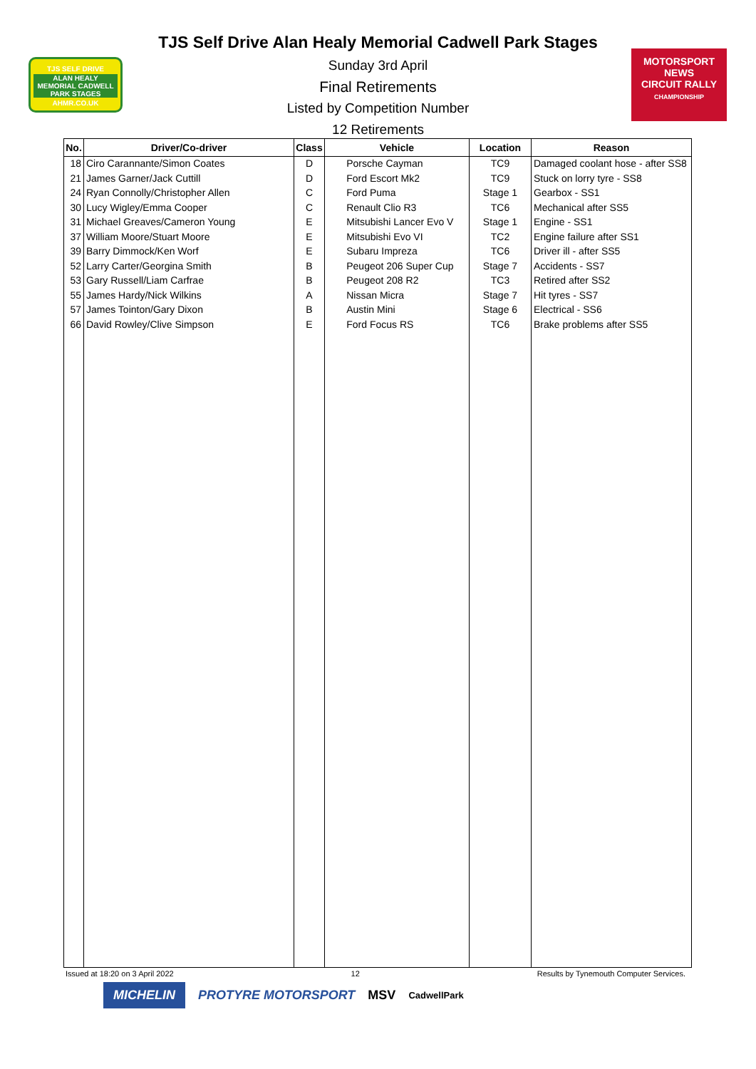TJS SELF DRIVE
ALAN HEALY MEMORIAL CADWELL PARK STAGES
AHMR.CO.UK
MOTORSPORT NEWS
CIRCUIT RALLY
CHAMPIONSHIP
TJS Self Drive Alan Healy Memorial Cadwell Park Stages
Sunday 3rd April
Final Retirements
Listed by Competition Number
12 Retirements
| No. | Driver/Co-driver | Class | Vehicle | Location | Reason |
| --- | --- | --- | --- | --- | --- |
| 18 | Ciro Carannante/Simon Coates | D | Porsche Cayman | TC9 | Damaged coolant hose - after SS8 |
| 21 | James Garner/Jack Cuttill | D | Ford Escort Mk2 | TC9 | Stuck on lorry tyre - SS8 |
| 24 | Ryan Connolly/Christopher Allen | C | Ford Puma | Stage 1 | Gearbox - SS1 |
| 30 | Lucy Wigley/Emma Cooper | C | Renault Clio R3 | TC6 | Mechanical after SS5 |
| 31 | Michael Greaves/Cameron Young | E | Mitsubishi Lancer Evo V | Stage 1 | Engine - SS1 |
| 37 | William Moore/Stuart Moore | E | Mitsubishi Evo VI | TC2 | Engine failure after SS1 |
| 39 | Barry Dimmock/Ken Worf | E | Subaru Impreza | TC6 | Driver ill - after SS5 |
| 52 | Larry Carter/Georgina Smith | B | Peugeot 206 Super Cup | Stage 7 | Accidents - SS7 |
| 53 | Gary Russell/Liam Carfrae | B | Peugeot 208 R2 | TC3 | Retired after SS2 |
| 55 | James Hardy/Nick Wilkins | A | Nissan Micra | Stage 7 | Hit tyres - SS7 |
| 57 | James Tointon/Gary Dixon | B | Austin Mini | Stage 6 | Electrical - SS6 |
| 66 | David Rowley/Clive Simpson | E | Ford Focus RS | TC6 | Brake problems after SS5 |
Issued at 18:20 on 3 April 2022 12 Results by Tynemouth Computer Services.
MICHELIN PROTYRE MOTORSPORT MSV CadwellPark